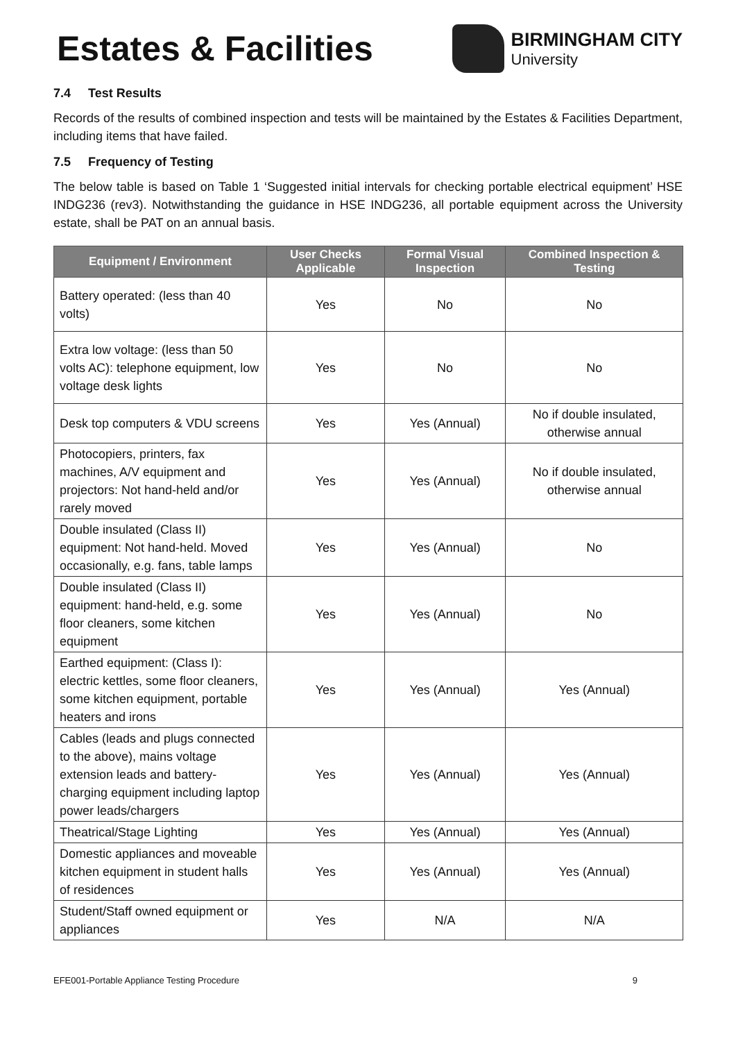Estates & Facilities
BIRMINGHAM CITY
University
7.4 Test Results
Records of the results of combined inspection and tests will be maintained by the Estates & Facilities Department, including items that have failed.
7.5 Frequency of Testing
The below table is based on Table 1 ‘Suggested initial intervals for checking portable electrical equipment’ HSE INDG236 (rev3). Notwithstanding the guidance in HSE INDG236, all portable equipment across the University estate, shall be PAT on an annual basis.
| Equipment / Environment | User Checks Applicable | Formal Visual Inspection | Combined Inspection & Testing |
| --- | --- | --- | --- |
| Battery operated: (less than 40 volts) | Yes | No | No |
| Extra low voltage: (less than 50 volts AC): telephone equipment, low voltage desk lights | Yes | No | No |
| Desk top computers & VDU screens | Yes | Yes (Annual) | No if double insulated, otherwise annual |
| Photocopiers, printers, fax machines, A/V equipment and projectors: Not hand-held and/or rarely moved | Yes | Yes (Annual) | No if double insulated, otherwise annual |
| Double insulated (Class II) equipment: Not hand-held. Moved occasionally, e.g. fans, table lamps | Yes | Yes (Annual) | No |
| Double insulated (Class II) equipment: hand-held, e.g. some floor cleaners, some kitchen equipment | Yes | Yes (Annual) | No |
| Earthed equipment: (Class I): electric kettles, some floor cleaners, some kitchen equipment, portable heaters and irons | Yes | Yes (Annual) | Yes (Annual) |
| Cables (leads and plugs connected to the above), mains voltage extension leads and battery-charging equipment including laptop power leads/chargers | Yes | Yes (Annual) | Yes (Annual) |
| Theatrical/Stage Lighting | Yes | Yes (Annual) | Yes (Annual) |
| Domestic appliances and moveable kitchen equipment in student halls of residences | Yes | Yes (Annual) | Yes (Annual) |
| Student/Staff owned equipment or appliances | Yes | N/A | N/A |
EFE001-Portable Appliance Testing Procedure 9